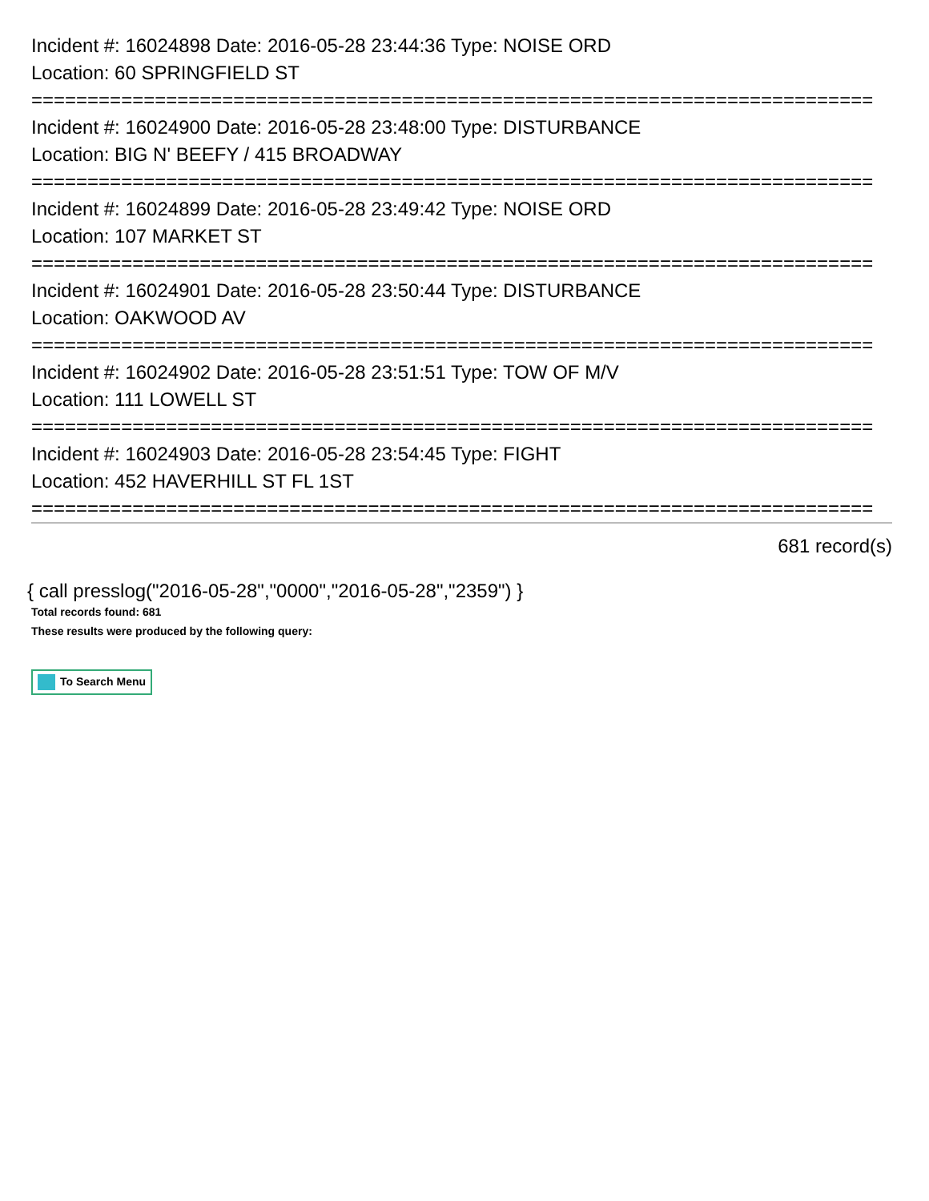Incident #: 16024898 Date: 2016-05-28 23:44:36 Type: NOISE ORD
Location: 60 SPRINGFIELD ST
===========================================================================
Incident #: 16024900 Date: 2016-05-28 23:48:00 Type: DISTURBANCE
Location: BIG N' BEEFY / 415 BROADWAY
===========================================================================
Incident #: 16024899 Date: 2016-05-28 23:49:42 Type: NOISE ORD
Location: 107 MARKET ST
===========================================================================
Incident #: 16024901 Date: 2016-05-28 23:50:44 Type: DISTURBANCE
Location: OAKWOOD AV
===========================================================================
Incident #: 16024902 Date: 2016-05-28 23:51:51 Type: TOW OF M/V
Location: 111 LOWELL ST
===========================================================================
Incident #: 16024903 Date: 2016-05-28 23:54:45 Type: FIGHT
Location: 452 HAVERHILL ST FL 1ST
===========================================================================
681 record(s)
{ call presslog("2016-05-28","0000","2016-05-28","2359") }
Total records found: 681
These results were produced by the following query:
To Search Menu